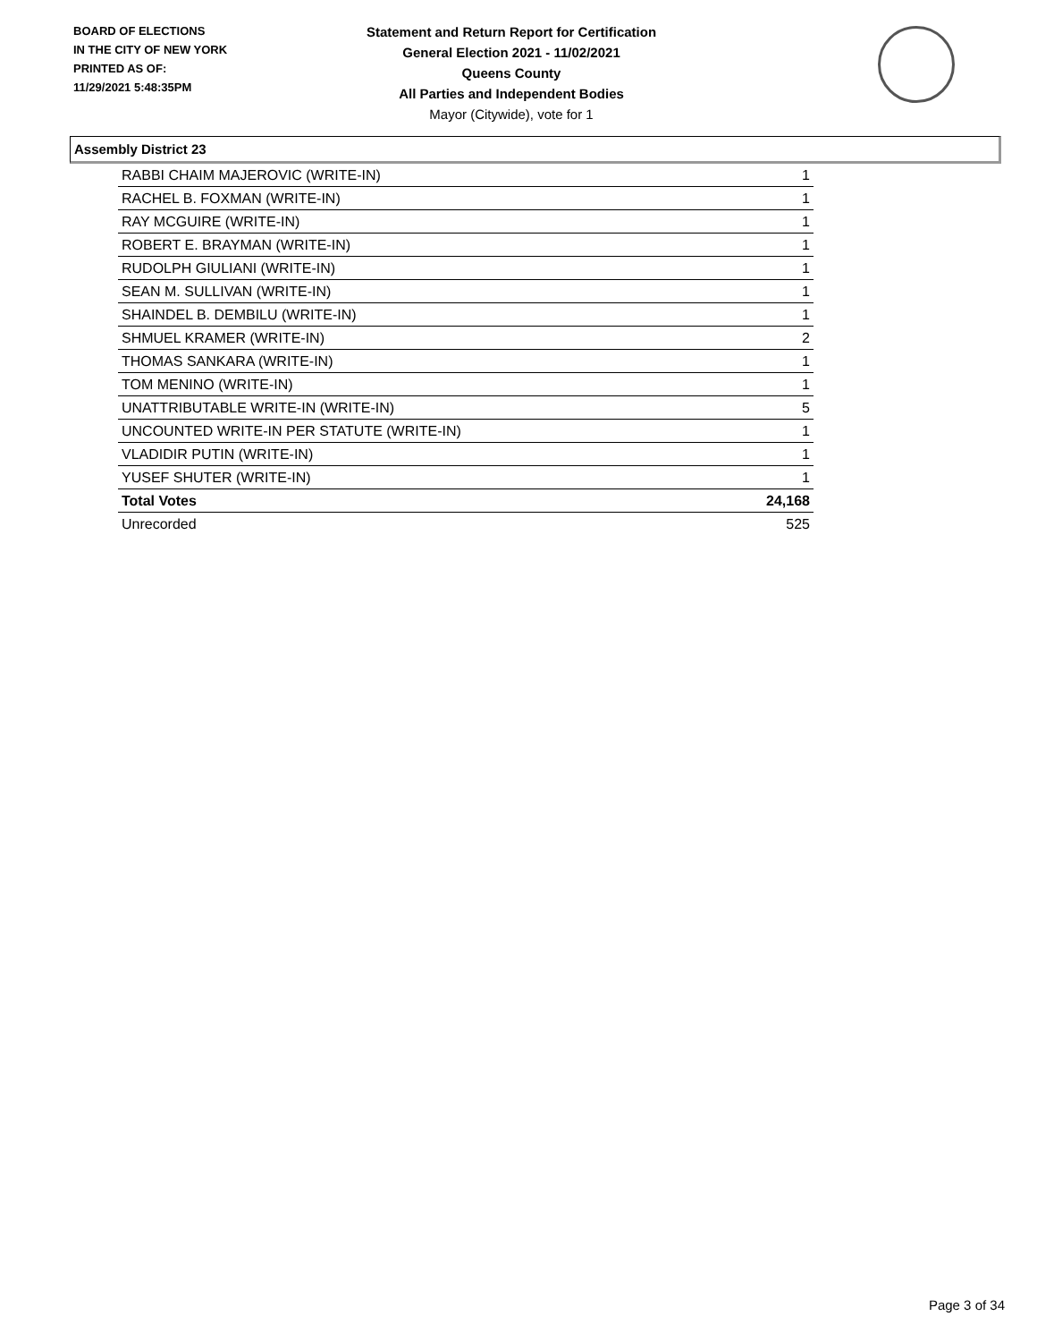BOARD OF ELECTIONS
IN THE CITY OF NEW YORK
PRINTED AS OF:
11/29/2021 5:48:35PM
Statement and Return Report for Certification
General Election 2021 - 11/02/2021
Queens County
All Parties and Independent Bodies
Mayor (Citywide), vote for 1
Assembly District 23
| RABBI CHAIM MAJEROVIC (WRITE-IN) | 1 |
| RACHEL B. FOXMAN (WRITE-IN) | 1 |
| RAY MCGUIRE (WRITE-IN) | 1 |
| ROBERT E. BRAYMAN (WRITE-IN) | 1 |
| RUDOLPH GIULIANI (WRITE-IN) | 1 |
| SEAN M. SULLIVAN (WRITE-IN) | 1 |
| SHAINDEL B. DEMBILU (WRITE-IN) | 1 |
| SHMUEL KRAMER (WRITE-IN) | 2 |
| THOMAS SANKARA (WRITE-IN) | 1 |
| TOM MENINO (WRITE-IN) | 1 |
| UNATTRIBUTABLE WRITE-IN (WRITE-IN) | 5 |
| UNCOUNTED WRITE-IN PER STATUTE (WRITE-IN) | 1 |
| VLADIDIR PUTIN (WRITE-IN) | 1 |
| YUSEF SHUTER (WRITE-IN) | 1 |
| Total Votes | 24,168 |
| Unrecorded | 525 |
Page 3 of 34